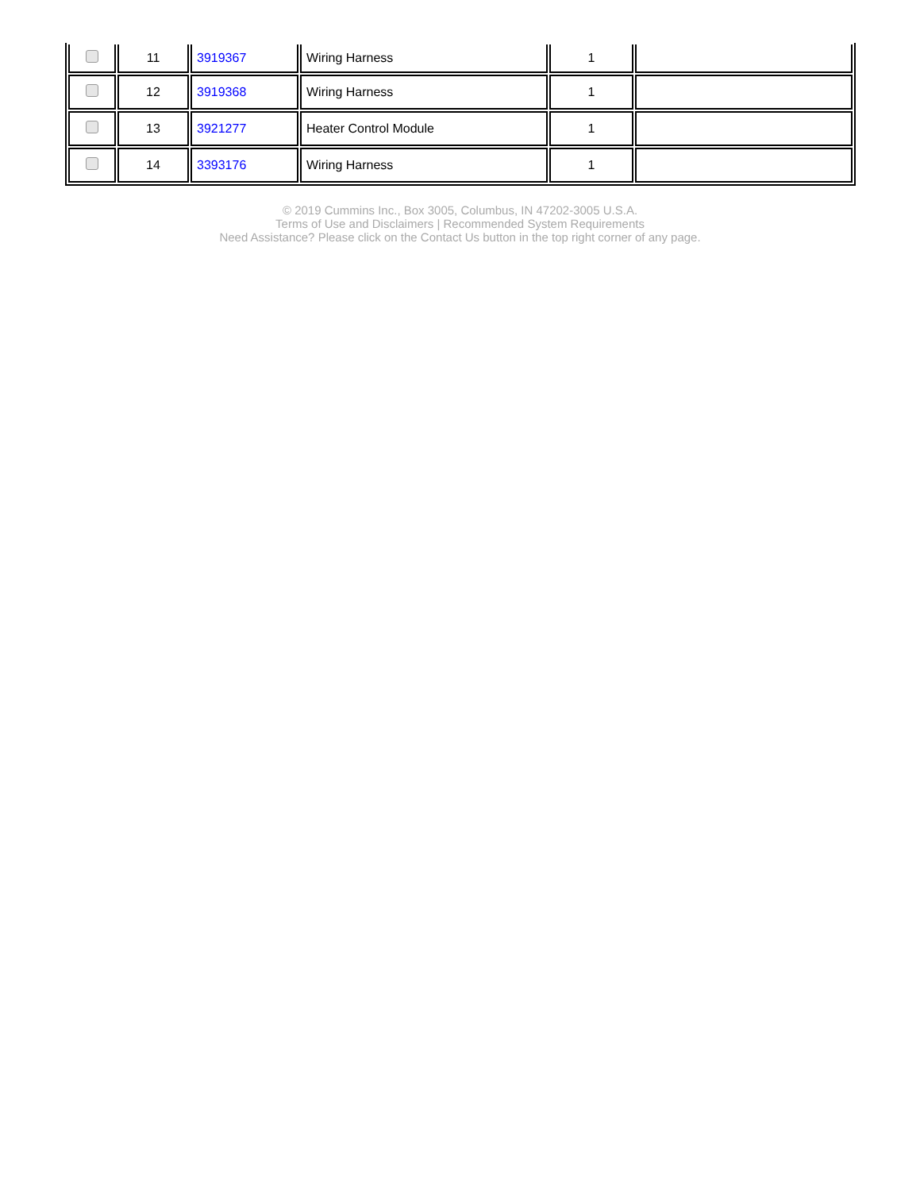| | 11 | 3919367 | Wiring Harness | 1 | |
| | 12 | 3919368 | Wiring Harness | 1 | |
| | 13 | 3921277 | Heater Control Module | 1 | |
| | 14 | 3393176 | Wiring Harness | 1 | |
© 2019 Cummins Inc., Box 3005, Columbus, IN 47202-3005 U.S.A.
Terms of Use and Disclaimers | Recommended System Requirements
Need Assistance? Please click on the Contact Us button in the top right corner of any page.